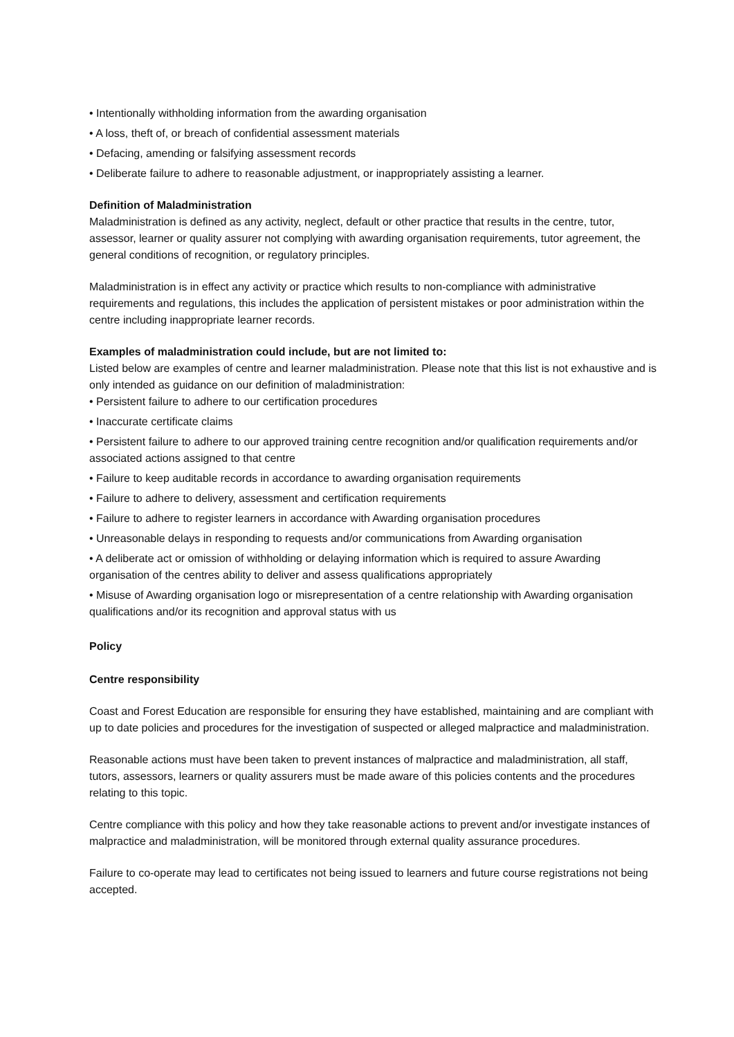• Intentionally withholding information from the awarding organisation
• A loss, theft of, or breach of confidential assessment materials
• Defacing, amending or falsifying assessment records
• Deliberate failure to adhere to reasonable adjustment, or inappropriately assisting a learner.
Definition of Maladministration
Maladministration is defined as any activity, neglect, default or other practice that results in the centre, tutor, assessor, learner or quality assurer not complying with awarding organisation requirements, tutor agreement, the general conditions of recognition, or regulatory principles.
Maladministration is in effect any activity or practice which results to non-compliance with administrative requirements and regulations, this includes the application of persistent mistakes or poor administration within the centre including inappropriate learner records.
Examples of maladministration could include, but are not limited to:
Listed below are examples of centre and learner maladministration. Please note that this list is not exhaustive and is only intended as guidance on our definition of maladministration:
• Persistent failure to adhere to our certification procedures
• Inaccurate certificate claims
• Persistent failure to adhere to our approved training centre recognition and/or qualification requirements and/or associated actions assigned to that centre
• Failure to keep auditable records in accordance to awarding organisation requirements
• Failure to adhere to delivery, assessment and certification requirements
• Failure to adhere to register learners in accordance with Awarding organisation procedures
• Unreasonable delays in responding to requests and/or communications from Awarding organisation
• A deliberate act or omission of withholding or delaying information which is required to assure Awarding organisation of the centres ability to deliver and assess qualifications appropriately
• Misuse of Awarding organisation logo or misrepresentation of a centre relationship with Awarding organisation qualifications and/or its recognition and approval status with us
Policy
Centre responsibility
Coast and Forest Education are responsible for ensuring they have established, maintaining and are compliant with up to date policies and procedures for the investigation of suspected or alleged malpractice and maladministration.
Reasonable actions must have been taken to prevent instances of malpractice and maladministration, all staff, tutors, assessors, learners or quality assurers must be made aware of this policies contents and the procedures relating to this topic.
Centre compliance with this policy and how they take reasonable actions to prevent and/or investigate instances of malpractice and maladministration, will be monitored through external quality assurance procedures.
Failure to co-operate may lead to certificates not being issued to learners and future course registrations not being accepted.